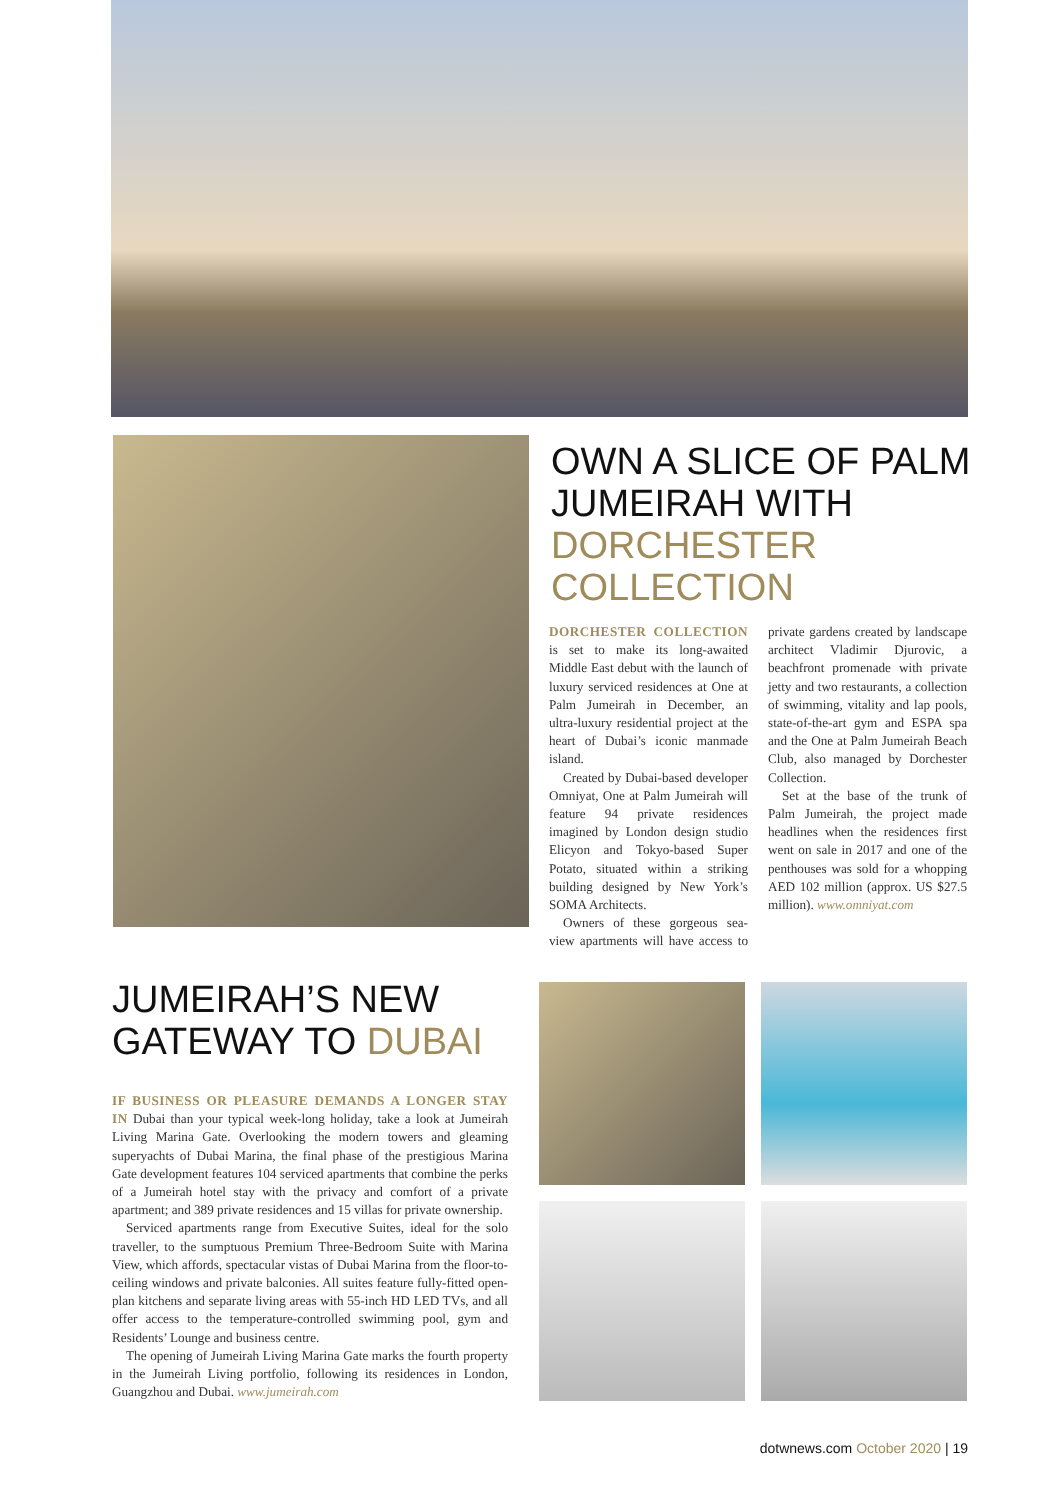OWN A SLICE OF PALM JUMEIRAH WITH DORCHESTER COLLECTION
DORCHESTER COLLECTION is set to make its long-awaited Middle East debut with the launch of luxury serviced residences at One at Palm Jumeirah in December, an ultra-luxury residential project at the heart of Dubai’s iconic manmade island.
Created by Dubai-based developer Omniyat, One at Palm Jumeirah will feature 94 private residences imagined by London design studio Elicyon and Tokyo-based Super Potato, situated within a striking building designed by New York’s SOMA Architects.
Owners of these gorgeous sea-view apartments will have access to private gardens created by landscape architect Vladimir Djurovic, a beachfront promenade with private jetty and two restaurants, a collection of swimming, vitality and lap pools, state-of-the-art gym and ESPA spa and the One at Palm Jumeirah Beach Club, also managed by Dorchester Collection.
Set at the base of the trunk of Palm Jumeirah, the project made headlines when the residences first went on sale in 2017 and one of the penthouses was sold for a whopping AED 102 million (approx. US $27.5 million). www.omniyat.com
JUMEIRAH’S NEW GATEWAY TO DUBAI
IF BUSINESS OR PLEASURE DEMANDS A LONGER STAY IN Dubai than your typical week-long holiday, take a look at Jumeirah Living Marina Gate. Overlooking the modern towers and gleaming superyachts of Dubai Marina, the final phase of the prestigious Marina Gate development features 104 serviced apartments that combine the perks of a Jumeirah hotel stay with the privacy and comfort of a private apartment; and 389 private residences and 15 villas for private ownership.
Serviced apartments range from Executive Suites, ideal for the solo traveller, to the sumptuous Premium Three-Bedroom Suite with Marina View, which affords, spectacular vistas of Dubai Marina from the floor-to-ceiling windows and private balconies. All suites feature fully-fitted open-plan kitchens and separate living areas with 55-inch HD LED TVs, and all offer access to the temperature-controlled swimming pool, gym and Residents’ Lounge and business centre.
The opening of Jumeirah Living Marina Gate marks the fourth property in the Jumeirah Living portfolio, following its residences in London, Guangzhou and Dubai. www.jumeirah.com
dotwnews.com October 2020 | 19